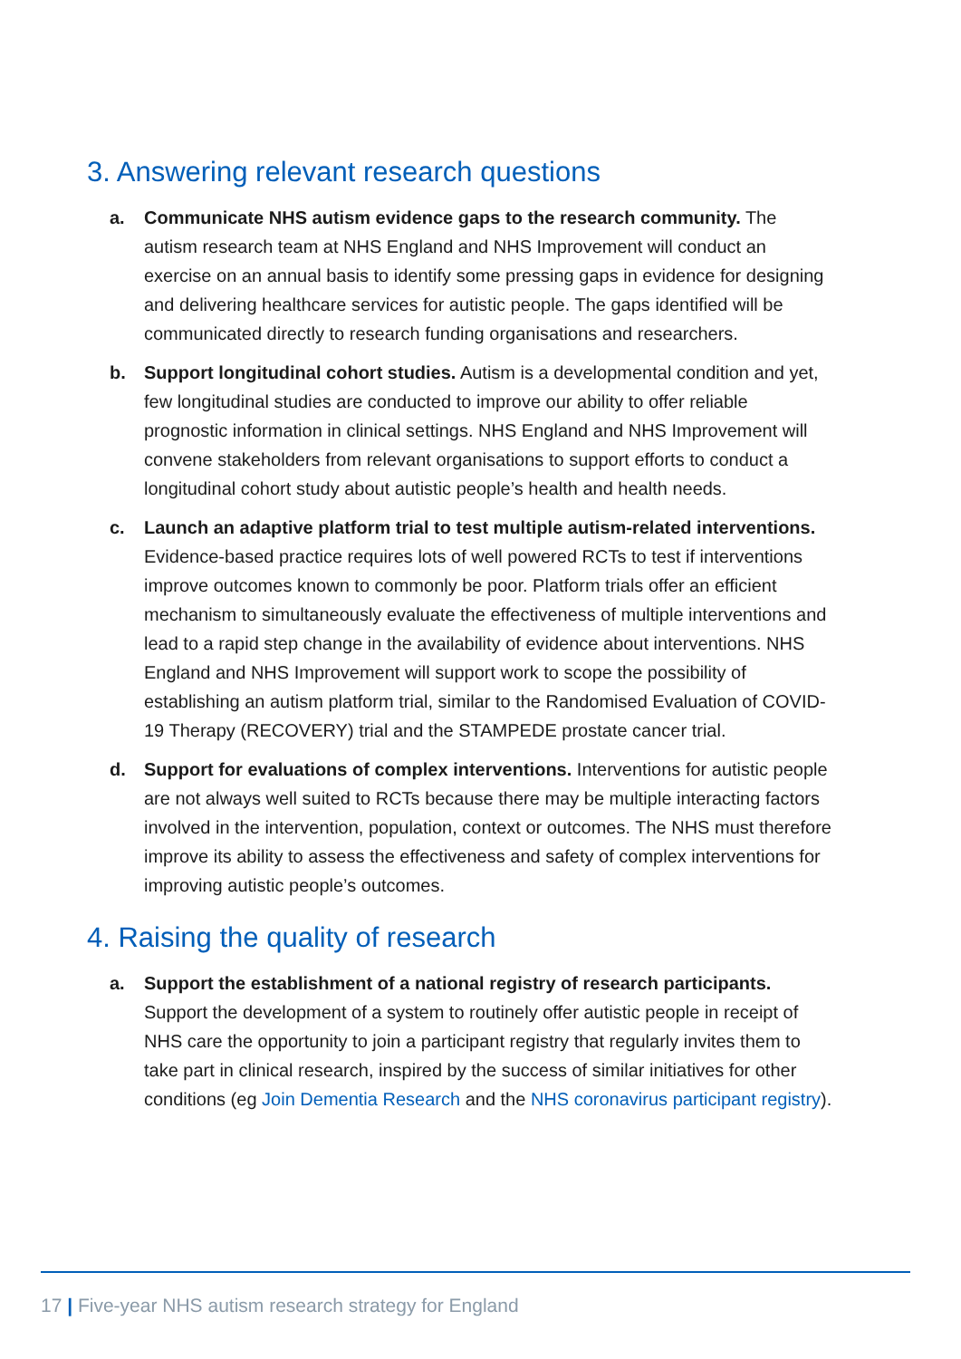3. Answering relevant research questions
a. Communicate NHS autism evidence gaps to the research community. The autism research team at NHS England and NHS Improvement will conduct an exercise on an annual basis to identify some pressing gaps in evidence for designing and delivering healthcare services for autistic people. The gaps identified will be communicated directly to research funding organisations and researchers.
b. Support longitudinal cohort studies. Autism is a developmental condition and yet, few longitudinal studies are conducted to improve our ability to offer reliable prognostic information in clinical settings. NHS England and NHS Improvement will convene stakeholders from relevant organisations to support efforts to conduct a longitudinal cohort study about autistic people’s health and health needs.
c. Launch an adaptive platform trial to test multiple autism-related interventions. Evidence-based practice requires lots of well powered RCTs to test if interventions improve outcomes known to commonly be poor. Platform trials offer an efficient mechanism to simultaneously evaluate the effectiveness of multiple interventions and lead to a rapid step change in the availability of evidence about interventions. NHS England and NHS Improvement will support work to scope the possibility of establishing an autism platform trial, similar to the Randomised Evaluation of COVID-19 Therapy (RECOVERY) trial and the STAMPEDE prostate cancer trial.
d. Support for evaluations of complex interventions. Interventions for autistic people are not always well suited to RCTs because there may be multiple interacting factors involved in the intervention, population, context or outcomes. The NHS must therefore improve its ability to assess the effectiveness and safety of complex interventions for improving autistic people’s outcomes.
4. Raising the quality of research
a. Support the establishment of a national registry of research participants. Support the development of a system to routinely offer autistic people in receipt of NHS care the opportunity to join a participant registry that regularly invites them to take part in clinical research, inspired by the success of similar initiatives for other conditions (eg Join Dementia Research and the NHS coronavirus participant registry).
17 | Five-year NHS autism research strategy for England